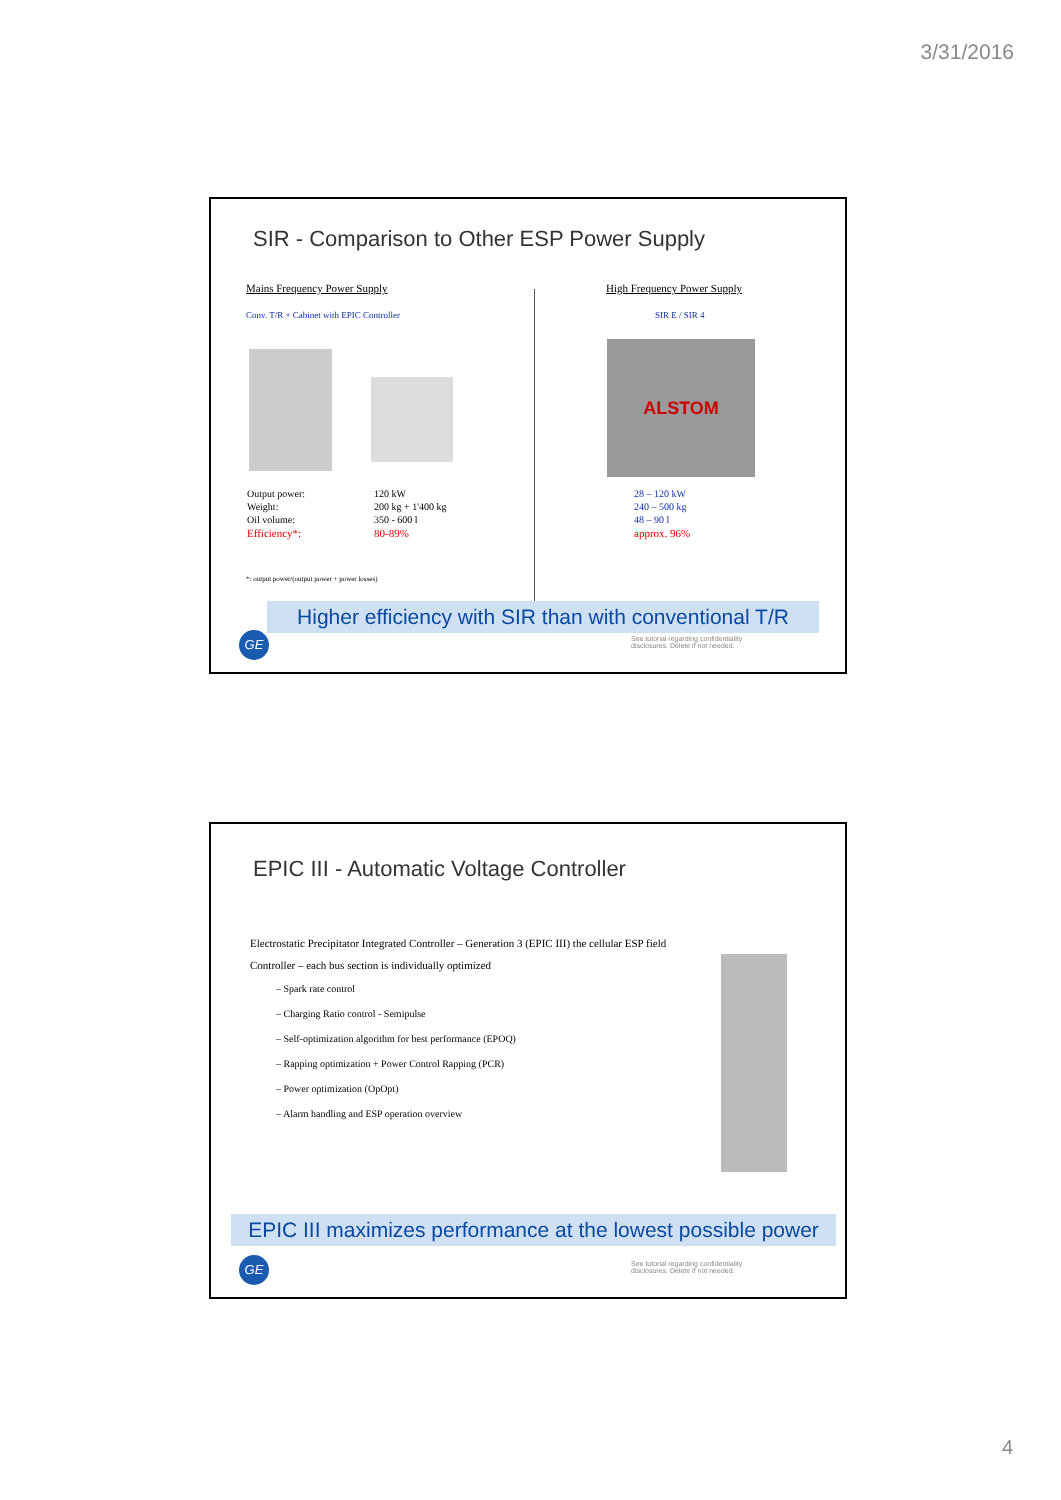3/31/2016
SIR - Comparison to Other ESP Power Supply
Mains Frequency Power Supply
Conv. T/R + Cabinet with EPIC Controller
High Frequency Power Supply
SIR E / SIR 4
ALSTOM
| Output power: | 120 kW | 28 – 120 kW |
| Weight: | 200 kg + 1'400 kg | 240 – 500 kg |
| Oil volume: | 350 - 600 l | 48 – 90 l |
| Efficiency*: | 80-89% | approx. 96% |
*: output power/(output power + power losses)
Higher efficiency with SIR than with conventional T/R
GE
See tutorial regarding confidentiality disclosures. Delete if not needed.
EPIC III - Automatic Voltage Controller
Electrostatic Precipitator Integrated Controller – Generation 3 (EPIC III) the cellular ESP field Controller – each bus section is individually optimized
– Spark rate control
– Charging Ratio control - Semipulse
– Self-optimization algorithm for best performance (EPOQ)
– Rapping optimization + Power Control Rapping (PCR)
– Power optimization (OpOpt)
– Alarm handling and ESP operation overview
EPIC III maximizes performance at the lowest possible power
GE
See tutorial regarding confidentiality disclosures. Delete if not needed.
4